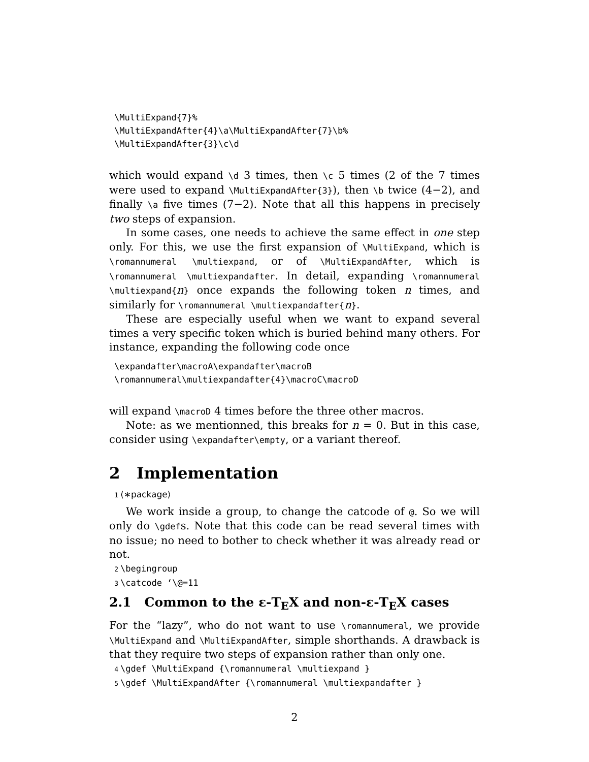\MultiExpand{7}%
\MultiExpandAfter{4}\a\MultiExpandAfter{7}\b%
\MultiExpandAfter{3}\c\d
which would expand \d 3 times, then \c 5 times (2 of the 7 times were used to expand \MultiExpandAfter{3}), then \b twice (4−2), and finally \a five times (7−2). Note that all this happens in precisely two steps of expansion.
In some cases, one needs to achieve the same effect in one step only. For this, we use the first expansion of \MultiExpand, which is \romannumeral \multiexpand, or of \MultiExpandAfter, which is \romannumeral \multiexpandafter. In detail, expanding \romannumeral \multiexpand{n} once expands the following token n times, and similarly for \romannumeral \multiexpandafter{n}.
These are especially useful when we want to expand several times a very specific token which is buried behind many others. For instance, expanding the following code once
\expandafter\macroA\expandafter\macroB
\romannumeral\multiexpandafter{4}\macroC\macroD
will expand \macroD 4 times before the three other macros.
Note: as we mentionned, this breaks for n = 0. But in this case, consider using \expandafter\empty, or a variant thereof.
2 Implementation
1 ⟨∗package⟩
We work inside a group, to change the catcode of @. So we will only do \gdefs. Note that this code can be read several times with no issue; no need to bother to check whether it was already read or not.
2 \begingroup
3 \catcode ‘\@=11
2.1 Common to the ε-T<sub>E</sub>X and non-ε-T<sub>E</sub>X cases
For the “lazy”, who do not want to use \romannumeral, we provide \MultiExpand and \MultiExpandAfter, simple shorthands. A drawback is that they require two steps of expansion rather than only one.
4 \gdef \MultiExpand {\romannumeral \multiexpand }
5 \gdef \MultiExpandAfter {\romannumeral \multiexpandafter }
2